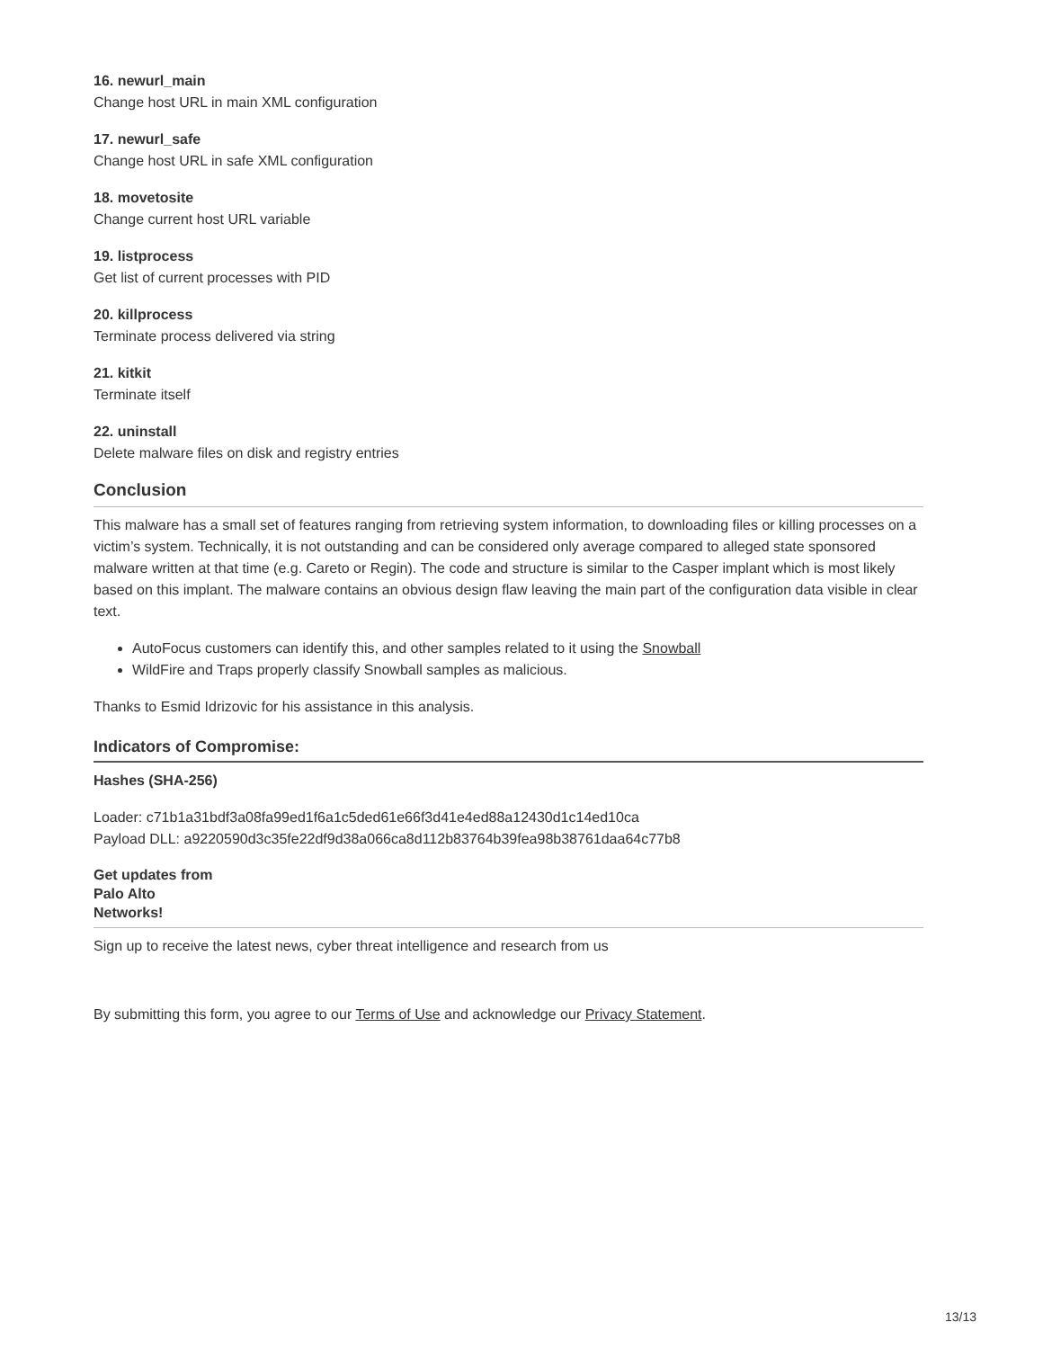16. newurl_main
Change host URL in main XML configuration
17. newurl_safe
Change host URL in safe XML configuration
18. movetosite
Change current host URL variable
19. listprocess
Get list of current processes with PID
20. killprocess
Terminate process delivered via string
21. kitkit
Terminate itself
22. uninstall
Delete malware files on disk and registry entries
Conclusion
This malware has a small set of features ranging from retrieving system information, to downloading files or killing processes on a victim’s system. Technically, it is not outstanding and can be considered only average compared to alleged state sponsored malware written at that time (e.g. Careto or Regin). The code and structure is similar to the Casper implant which is most likely based on this implant. The malware contains an obvious design flaw leaving the main part of the configuration data visible in clear text.
AutoFocus customers can identify this, and other samples related to it using the Snowball
WildFire and Traps properly classify Snowball samples as malicious.
Thanks to Esmid Idrizovic for his assistance in this analysis.
Indicators of Compromise:
Hashes (SHA-256)
Loader: c71b1a31bdf3a08fa99ed1f6a1c5ded61e66f3d41e4ed88a12430d1c14ed10ca
Payload DLL: a9220590d3c35fe22df9d38a066ca8d112b83764b39fea98b38761daa64c77b8
Get updates from
Palo Alto
Networks!
Sign up to receive the latest news, cyber threat intelligence and research from us
By submitting this form, you agree to our Terms of Use and acknowledge our Privacy Statement.
13/13